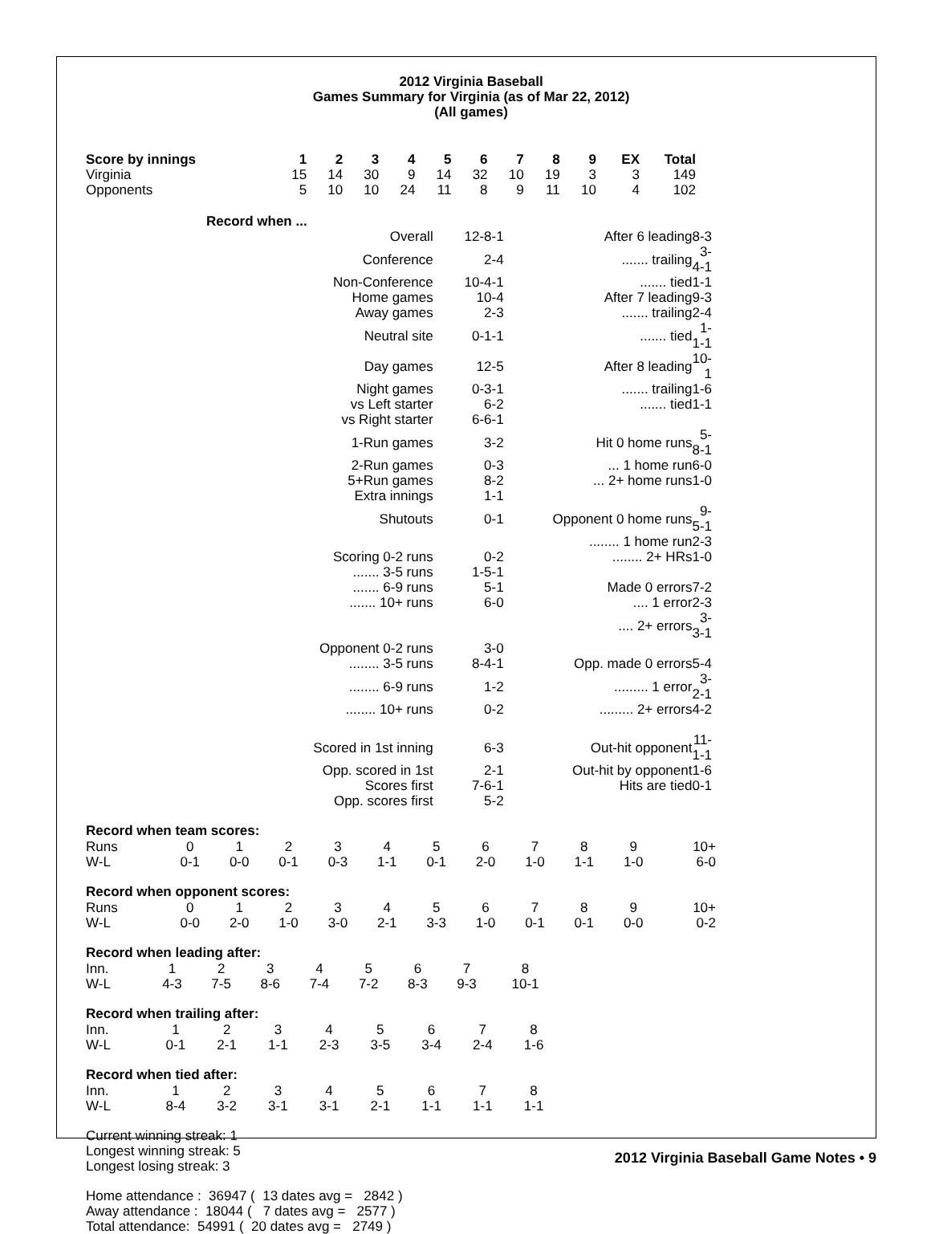2012 Virginia Baseball
Games Summary for Virginia (as of Mar 22, 2012)
(All games)
| Score by innings | 1 | 2 | 3 | 4 | 5 | 6 | 7 | 8 | 9 | EX | Total |
| --- | --- | --- | --- | --- | --- | --- | --- | --- | --- | --- | --- |
| Virginia | 15 | 14 | 30 | 9 | 14 | 32 | 10 | 19 | 3 | 3 | 149 |
| Opponents | 5 | 10 | 10 | 24 | 11 | 8 | 9 | 11 | 10 | 4 | 102 |
| Record when ... | | | |
| Overall | 12-8-1 | After 6 leading | 8-3 |
| Conference | 2-4 | ....... trailing | 3-4-1 |
| Non-Conference | 10-4-1 | ....... tied | 1-1 |
| Home games | 10-4 | After 7 leading | 9-3 |
| Away games | 2-3 | ....... trailing | 2-4 |
| Neutral site | 0-1-1 | ....... tied | 1-1-1 |
| Day games | 12-5 | After 8 leading | 10-1 |
| Night games | 0-3-1 | ....... trailing | 1-6 |
| vs Left starter | 6-2 | ....... tied | 1-1 |
| vs Right starter | 6-6-1 | | |
| 1-Run games | 3-2 | Hit 0 home runs | 5-8-1 |
| 2-Run games | 0-3 | ... 1 home run | 6-0 |
| 5+Run games | 8-2 | ... 2+ home runs | 1-0 |
| Extra innings | 1-1 | | |
| Shutouts | 0-1 | Opponent 0 home runs | 9-5-1 |
| | | ........ 1 home run | 2-3 |
| Scoring 0-2 runs | 0-2 | ........ 2+ HRs | 1-0 |
| ....... 3-5 runs | 1-5-1 | | |
| ....... 6-9 runs | 5-1 | Made 0 errors | 7-2 |
| ....... 10+ runs | 6-0 | .... 1 error | 2-3 |
| | | .... 2+ errors | 3-3-1 |
| Opponent 0-2 runs | 3-0 | | |
| ........ 3-5 runs | 8-4-1 | Opp. made 0 errors | 5-4 |
| ........ 6-9 runs | 1-2 | ......... 1 error | 3-2-1 |
| ........ 10+ runs | 0-2 | ......... 2+ errors | 4-2 |
| Scored in 1st inning | 6-3 | Out-hit opponent | 11-1-1 |
| Opp. scored in 1st | 2-1 | Out-hit by opponent | 1-6 |
| Scores first | 7-6-1 | Hits are tied | 0-1 |
| Opp. scores first | 5-2 | | |
Record when team scores:
| Runs | 0 | 1 | 2 | 3 | 4 | 5 | 6 | 7 | 8 | 9 | 10+ |
| W-L | 0-1 | 0-0 | 0-1 | 0-3 | 1-1 | 0-1 | 2-0 | 1-0 | 1-1 | 1-0 | 6-0 |
Record when opponent scores:
| Runs | 0 | 1 | 2 | 3 | 4 | 5 | 6 | 7 | 8 | 9 | 10+ |
| W-L | 0-0 | 2-0 | 1-0 | 3-0 | 2-1 | 3-3 | 1-0 | 0-1 | 0-1 | 0-0 | 0-2 |
Record when leading after:
| Inn. | 1 | 2 | 3 | 4 | 5 | 6 | 7 | 8 |
| W-L | 4-3 | 7-5 | 8-6 | 7-4 | 7-2 | 8-3 | 9-3 | 10-1 |
Record when trailing after:
| Inn. | 1 | 2 | 3 | 4 | 5 | 6 | 7 | 8 |
| W-L | 0-1 | 2-1 | 1-1 | 2-3 | 3-5 | 3-4 | 2-4 | 1-6 |
Record when tied after:
| Inn. | 1 | 2 | 3 | 4 | 5 | 6 | 7 | 8 |
| W-L | 8-4 | 3-2 | 3-1 | 3-1 | 2-1 | 1-1 | 1-1 | 1-1 |
Current winning streak: 1
Longest winning streak: 5
Longest losing streak: 3
Home attendance : 36947 ( 13 dates avg = 2842 ) Away attendance : 18044 ( 7 dates avg = 2577 ) Total attendance: 54991 ( 20 dates avg = 2749 )
2012 Virginia Baseball Game Notes • 9